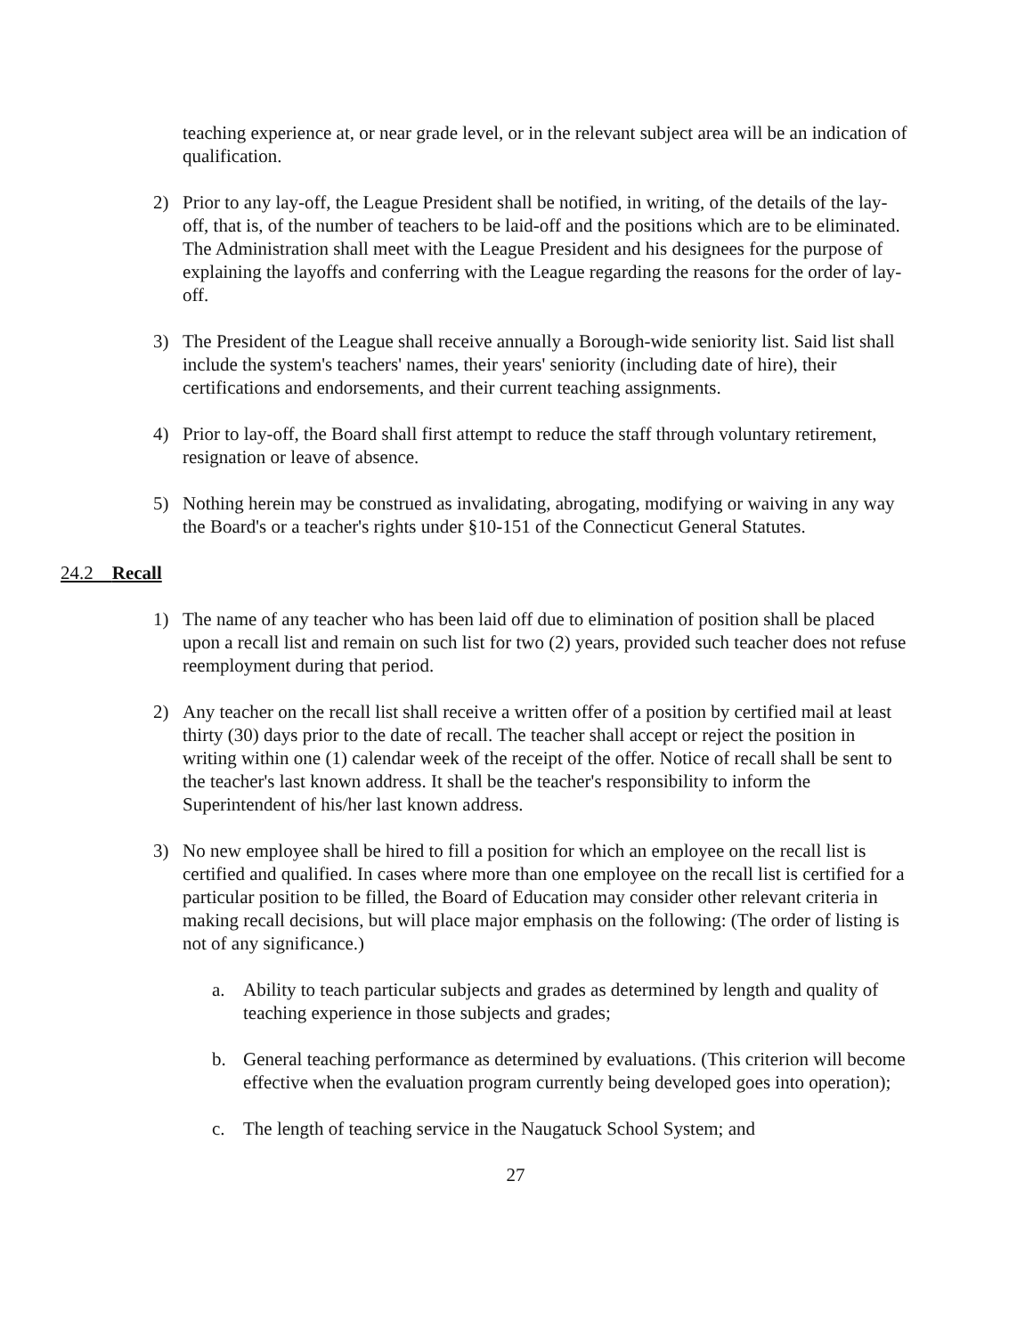teaching experience at, or near grade level, or in the relevant subject area will be an indication of qualification.
2) Prior to any lay-off, the League President shall be notified, in writing, of the details of the lay-off, that is, of the number of teachers to be laid-off and the positions which are to be eliminated. The Administration shall meet with the League President and his designees for the purpose of explaining the layoffs and conferring with the League regarding the reasons for the order of lay-off.
3) The President of the League shall receive annually a Borough-wide seniority list. Said list shall include the system's teachers' names, their years' seniority (including date of hire), their certifications and endorsements, and their current teaching assignments.
4) Prior to lay-off, the Board shall first attempt to reduce the staff through voluntary retirement, resignation or leave of absence.
5) Nothing herein may be construed as invalidating, abrogating, modifying or waiving in any way the Board's or a teacher's rights under §10-151 of the Connecticut General Statutes.
24.2 Recall
1) The name of any teacher who has been laid off due to elimination of position shall be placed upon a recall list and remain on such list for two (2) years, provided such teacher does not refuse reemployment during that period.
2) Any teacher on the recall list shall receive a written offer of a position by certified mail at least thirty (30) days prior to the date of recall. The teacher shall accept or reject the position in writing within one (1) calendar week of the receipt of the offer. Notice of recall shall be sent to the teacher's last known address. It shall be the teacher's responsibility to inform the Superintendent of his/her last known address.
3) No new employee shall be hired to fill a position for which an employee on the recall list is certified and qualified. In cases where more than one employee on the recall list is certified for a particular position to be filled, the Board of Education may consider other relevant criteria in making recall decisions, but will place major emphasis on the following: (The order of listing is not of any significance.)
a. Ability to teach particular subjects and grades as determined by length and quality of teaching experience in those subjects and grades;
b. General teaching performance as determined by evaluations. (This criterion will become effective when the evaluation program currently being developed goes into operation);
c. The length of teaching service in the Naugatuck School System; and
27